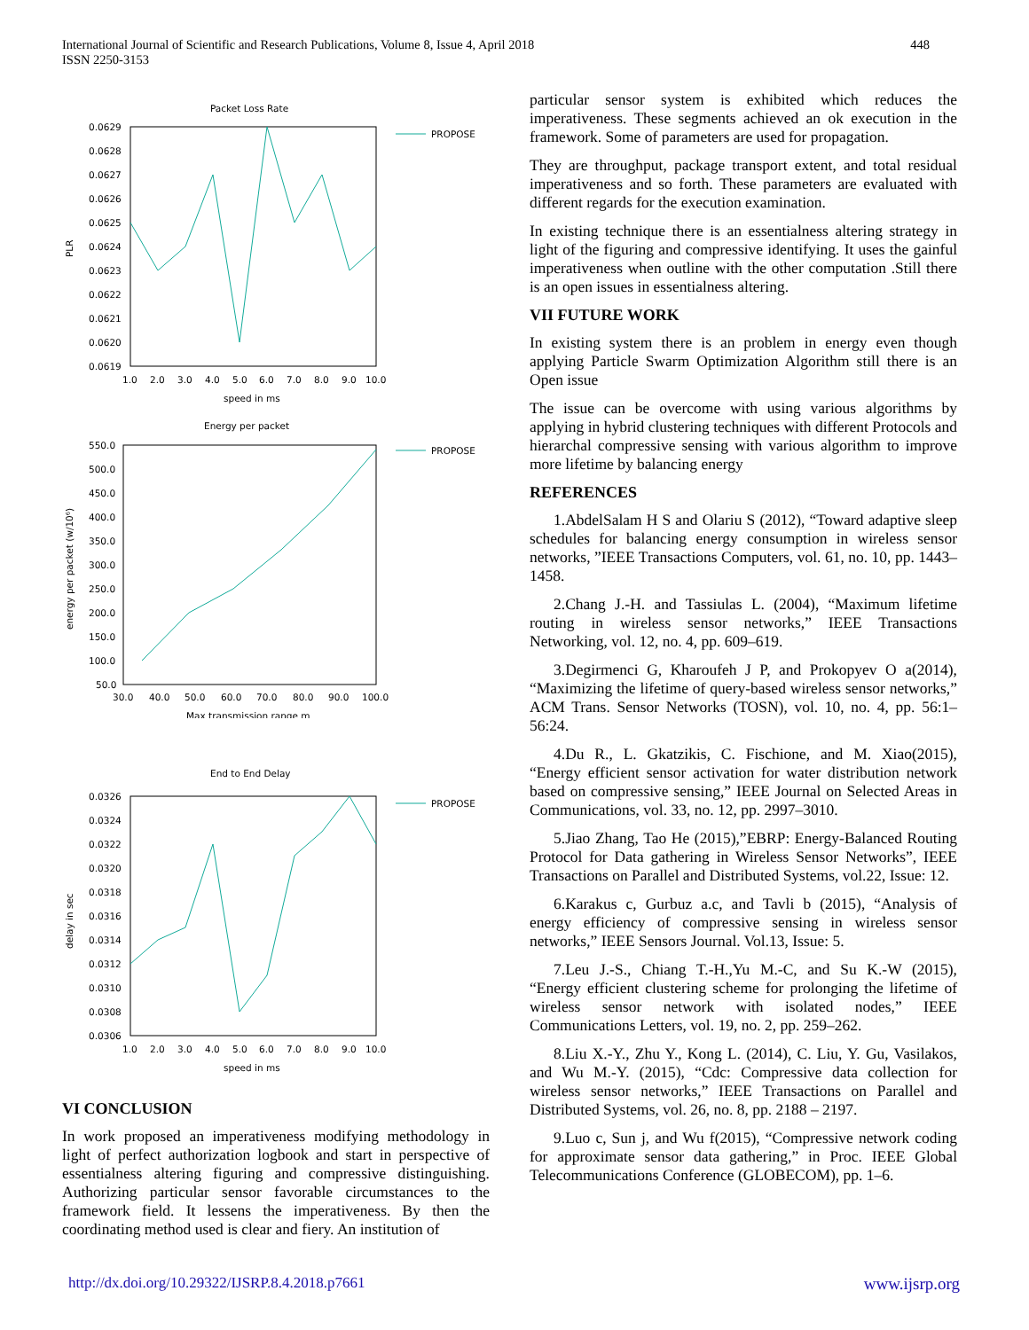448 International Journal of Scientific and Research Publications, Volume 8, Issue 4, April 2018
ISSN 2250-3153
Packet Loss Rate
0.0629
0.0628
0.0627
0.0626
0.0625
0.0624
0.0623
0.0622
0.0621
0.0620
0.0619
1.0
2.0
3.0
4.0
5.0
6.0
7.0
8.0
9.0
10.0
speed in ms
PLR
PROPOSE
Energy per packet
550.0
500.0
450.0
400.0
350.0
300.0
250.0
200.0
150.0
100.0
50.0
30.0
40.0
50.0
60.0
70.0
80.0
90.0
100.0
Max transmission range m
energy per packet (w/10⁶)
PROPOSE
End to End Delay
0.0326
0.0324
0.0322
0.0320
0.0318
0.0316
0.0314
0.0312
0.0310
0.0308
0.0306
1.0
2.0
3.0
4.0
5.0
6.0
7.0
8.0
9.0
10.0
speed in ms
delay in sec
PROPOSE
VI CONCLUSION
In work proposed an imperativeness modifying methodology in light of perfect authorization logbook and start in perspective of essentialness altering figuring and compressive distinguishing. Authorizing particular sensor favorable circumstances to the framework field. It lessens the imperativeness. By then the coordinating method used is clear and fiery. An institution of
particular sensor system is exhibited which reduces the imperativeness. These segments achieved an ok execution in the framework. Some of parameters are used for propagation.
They are throughput, package transport extent, and total residual imperativeness and so forth. These parameters are evaluated with different regards for the execution examination.
In existing technique there is an essentialness altering strategy in light of the figuring and compressive identifying. It uses the gainful imperativeness when outline with the other computation .Still there is an open issues in essentialness altering.
VII FUTURE WORK
In existing system there is an problem in energy even though applying Particle Swarm Optimization Algorithm still there is an Open issue
The issue can be overcome with using various algorithms by applying in hybrid clustering techniques with different Protocols and hierarchal compressive sensing with various algorithm to improve more lifetime by balancing energy
REFERENCES
1.AbdelSalam H S and Olariu S (2012), “Toward adaptive sleep schedules for balancing energy consumption in wireless sensor networks, ”IEEE Transactions Computers, vol. 61, no. 10, pp. 1443–1458.
2.Chang J.-H. and Tassiulas L. (2004), “Maximum lifetime routing in wireless sensor networks,” IEEE Transactions Networking, vol. 12, no. 4, pp. 609–619.
3.Degirmenci G, Kharoufeh J P, and Prokopyev O a(2014), “Maximizing the lifetime of query-based wireless sensor networks,” ACM Trans. Sensor Networks (TOSN), vol. 10, no. 4, pp. 56:1–56:24.
4.Du R., L. Gkatzikis, C. Fischione, and M. Xiao(2015), “Energy efficient sensor activation for water distribution network based on compressive sensing,” IEEE Journal on Selected Areas in Communications, vol. 33, no. 12, pp. 2997–3010.
5.Jiao Zhang, Tao He (2015),”EBRP: Energy-Balanced Routing Protocol for Data gathering in Wireless Sensor Networks”, IEEE Transactions on Parallel and Distributed Systems, vol.22, Issue: 12.
6.Karakus c, Gurbuz a.c, and Tavli b (2015), “Analysis of energy efficiency of compressive sensing in wireless sensor networks,” IEEE Sensors Journal. Vol.13, Issue: 5.
7.Leu J.-S., Chiang T.-H.,Yu M.-C, and Su K.-W (2015), “Energy efficient clustering scheme for prolonging the lifetime of wireless sensor network with isolated nodes,” IEEE Communications Letters, vol. 19, no. 2, pp. 259–262.
8.Liu X.-Y., Zhu Y., Kong L. (2014), C. Liu, Y. Gu, Vasilakos, and Wu M.-Y. (2015), “Cdc: Compressive data collection for wireless sensor networks,” IEEE Transactions on Parallel and Distributed Systems, vol. 26, no. 8, pp. 2188 – 2197.
9.Luo c, Sun j, and Wu f(2015), “Compressive network coding for approximate sensor data gathering,” in Proc. IEEE Global Telecommunications Conference (GLOBECOM), pp. 1–6.
www.ijsrp.org http://dx.doi.org/10.29322/IJSRP.8.4.2018.p7661